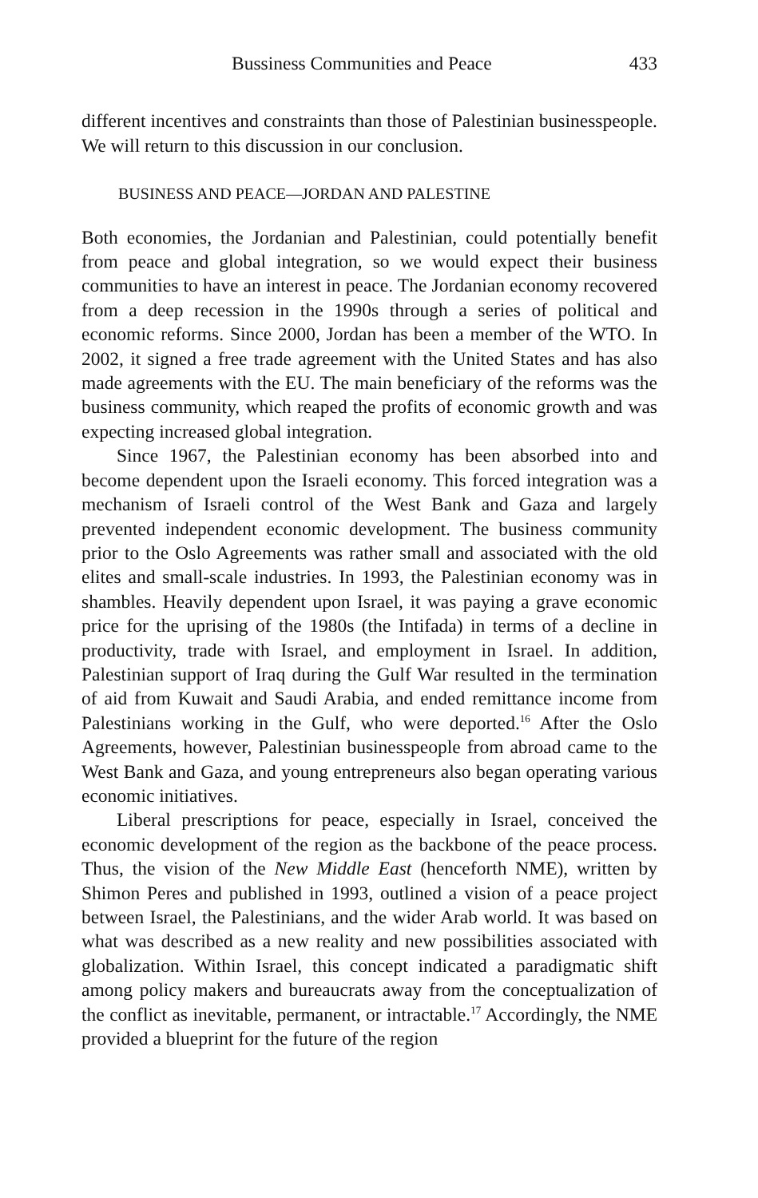Bussiness Communities and Peace 433
different incentives and constraints than those of Palestinian business­people. We will return to this discussion in our conclusion.
BUSINESS AND PEACE—JORDAN AND PALESTINE
Both economies, the Jordanian and Palestinian, could potentially benefit from peace and global integration, so we would expect their business communities to have an interest in peace. The Jordanian economy recovered from a deep recession in the 1990s through a series of political and economic reforms. Since 2000, Jordan has been a member of the WTO. In 2002, it signed a free trade agreement with the United States and has also made agreements with the EU. The main beneficiary of the reforms was the business community, which reaped the profits of economic growth and was expecting increased global integration.
Since 1967, the Palestinian economy has been absorbed into and become dependent upon the Israeli economy. This forced integration was a mechanism of Israeli control of the West Bank and Gaza and largely prevented independent economic development. The business community prior to the Oslo Agreements was rather small and associated with the old elites and small-scale industries. In 1993, the Palestinian economy was in shambles. Heavily dependent upon Israel, it was paying a grave economic price for the uprising of the 1980s (the Intifada) in terms of a decline in productivity, trade with Israel, and employment in Israel. In addition, Palestinian support of Iraq during the Gulf War resulted in the termination of aid from Kuwait and Saudi Arabia, and ended remittance income from Palestinians working in the Gulf, who were deported.<sup>16</sup> After the Oslo Agreements, however, Palestinian businesspeople from abroad came to the West Bank and Gaza, and young entrepreneurs also began operating various economic initiatives.
Liberal prescriptions for peace, especially in Israel, conceived the economic development of the region as the backbone of the peace process. Thus, the vision of the New Middle East (henceforth NME), written by Shimon Peres and published in 1993, outlined a vision of a peace project between Israel, the Palestinians, and the wider Arab world. It was based on what was described as a new reality and new possibilities associated with globalization. Within Israel, this concept indicated a paradigmatic shift among policy makers and bureaucrats away from the conceptualization of the conflict as inevitable, permanent, or intractable.<sup>17</sup> Accordingly, the NME provided a blueprint for the future of the region